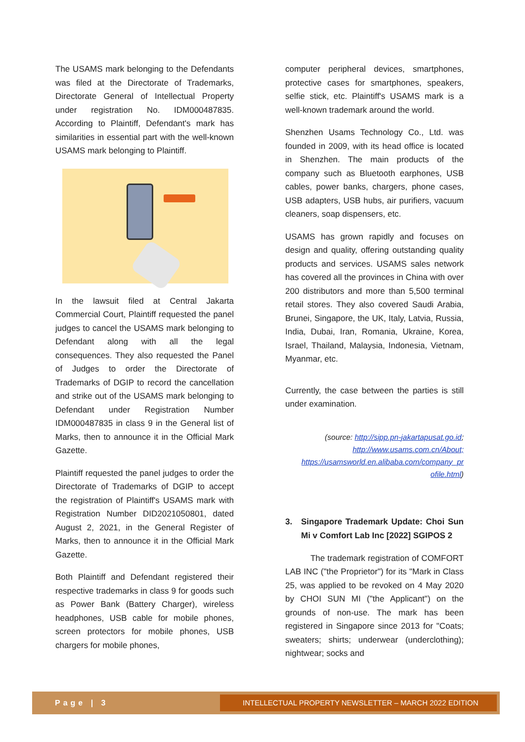The USAMS mark belonging to the Defendants was filed at the Directorate of Trademarks, Directorate General of Intellectual Property under registration No. IDM000487835. According to Plaintiff, Defendant's mark has similarities in essential part with the well-known USAMS mark belonging to Plaintiff.
In the lawsuit filed at Central Jakarta Commercial Court, Plaintiff requested the panel judges to cancel the USAMS mark belonging to Defendant along with all the legal consequences. They also requested the Panel of Judges to order the Directorate of Trademarks of DGIP to record the cancellation and strike out of the USAMS mark belonging to Defendant under Registration Number IDM000487835 in class 9 in the General list of Marks, then to announce it in the Official Mark Gazette.
Plaintiff requested the panel judges to order the Directorate of Trademarks of DGIP to accept the registration of Plaintiff's USAMS mark with Registration Number DID2021050801, dated August 2, 2021, in the General Register of Marks, then to announce it in the Official Mark Gazette.
Both Plaintiff and Defendant registered their respective trademarks in class 9 for goods such as Power Bank (Battery Charger), wireless headphones, USB cable for mobile phones, screen protectors for mobile phones, USB chargers for mobile phones,
computer peripheral devices, smartphones, protective cases for smartphones, speakers, selfie stick, etc. Plaintiff's USAMS mark is a well-known trademark around the world.
Shenzhen Usams Technology Co., Ltd. was founded in 2009, with its head office is located in Shenzhen. The main products of the company such as Bluetooth earphones, USB cables, power banks, chargers, phone cases, USB adapters, USB hubs, air purifiers, vacuum cleaners, soap dispensers, etc.
USAMS has grown rapidly and focuses on design and quality, offering outstanding quality products and services. USAMS sales network has covered all the provinces in China with over 200 distributors and more than 5,500 terminal retail stores. They also covered Saudi Arabia, Brunei, Singapore, the UK, Italy, Latvia, Russia, India, Dubai, Iran, Romania, Ukraine, Korea, Israel, Thailand, Malaysia, Indonesia, Vietnam, Myanmar, etc.
Currently, the case between the parties is still under examination.
(source: http://sipp.pn-jakartapusat.go.id;
http://www.usams.com.cn/About;
https://usamsworld.en.alibaba.com/company_pr
ofile.html)
3. Singapore Trademark Update: Choi Sun Mi v Comfort Lab Inc [2022] SGIPOS 2
The trademark registration of COMFORT LAB INC ("the Proprietor") for its "Mark in Class 25, was applied to be revoked on 4 May 2020 by CHOI SUN MI ("the Applicant") on the grounds of non-use. The mark has been registered in Singapore since 2013 for "Coats; sweaters; shirts; underwear (underclothing); nightwear; socks and
Page | 3
INTELLECTUAL PROPERTY NEWSLETTER – MARCH 2022 EDITION